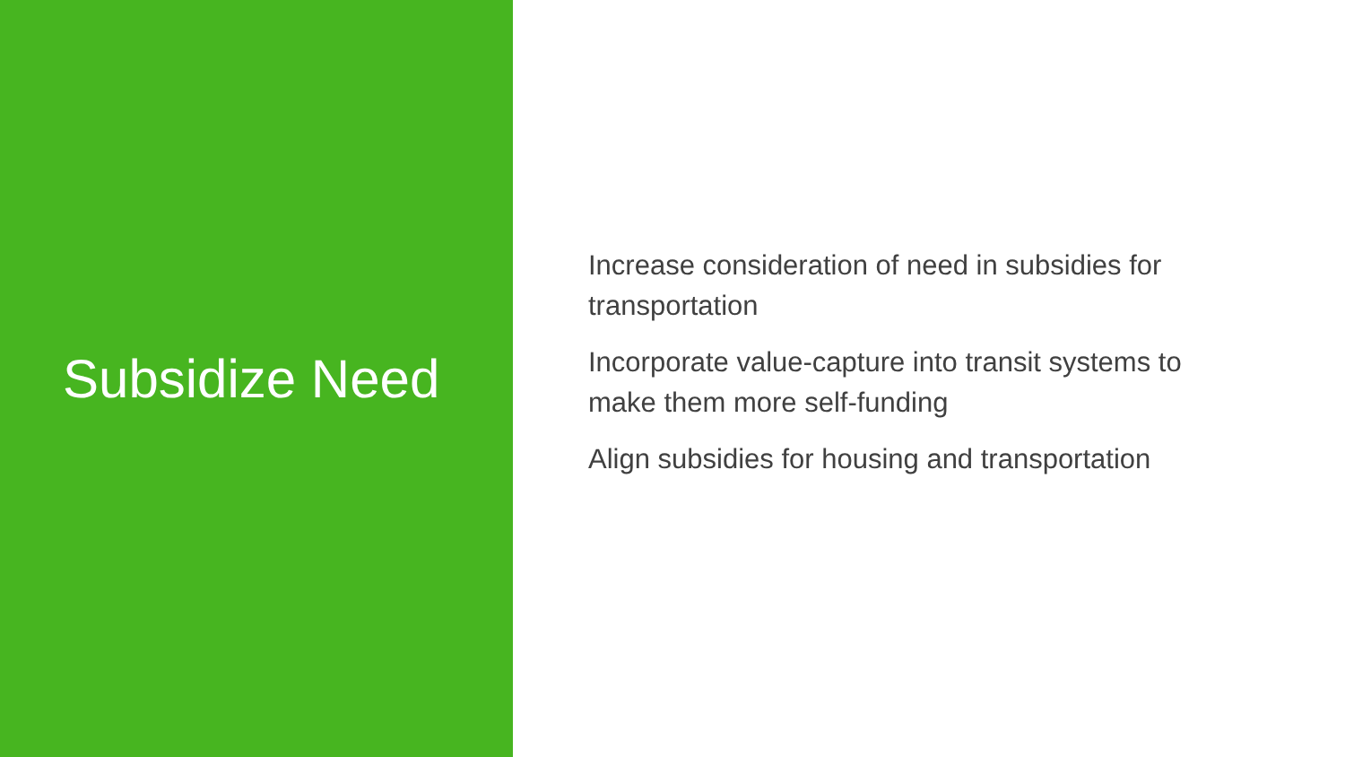Subsidize Need
Increase consideration of need in subsidies for transportation
Incorporate value-capture into transit systems to make them more self-funding
Align subsidies for housing and transportation